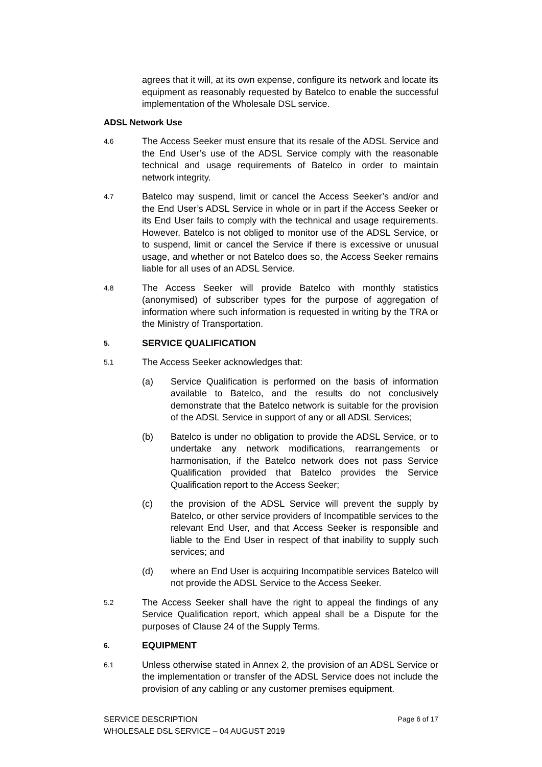agrees that it will, at its own expense, configure its network and locate its equipment as reasonably requested by Batelco to enable the successful implementation of the Wholesale DSL service.
ADSL Network Use
4.6
The Access Seeker must ensure that its resale of the ADSL Service and the End User’s use of the ADSL Service comply with the reasonable technical and usage requirements of Batelco in order to maintain network integrity.
4.7
Batelco may suspend, limit or cancel the Access Seeker’s and/or and the End User’s ADSL Service in whole or in part if the Access Seeker or its End User fails to comply with the technical and usage requirements. However, Batelco is not obliged to monitor use of the ADSL Service, or to suspend, limit or cancel the Service if there is excessive or unusual usage, and whether or not Batelco does so, the Access Seeker remains liable for all uses of an ADSL Service.
4.8
The Access Seeker will provide Batelco with monthly statistics (anonymised) of subscriber types for the purpose of aggregation of information where such information is requested in writing by the TRA or the Ministry of Transportation.
5.
SERVICE QUALIFICATION
5.1
The Access Seeker acknowledges that:
(a) Service Qualification is performed on the basis of information available to Batelco, and the results do not conclusively demonstrate that the Batelco network is suitable for the provision of the ADSL Service in support of any or all ADSL Services;
(b) Batelco is under no obligation to provide the ADSL Service, or to undertake any network modifications, rearrangements or harmonisation, if the Batelco network does not pass Service Qualification provided that Batelco provides the Service Qualification report to the Access Seeker;
(c) the provision of the ADSL Service will prevent the supply by Batelco, or other service providers of Incompatible services to the relevant End User, and that Access Seeker is responsible and liable to the End User in respect of that inability to supply such services; and
(d) where an End User is acquiring Incompatible services Batelco will not provide the ADSL Service to the Access Seeker.
5.2
The Access Seeker shall have the right to appeal the findings of any Service Qualification report, which appeal shall be a Dispute for the purposes of Clause 24 of the Supply Terms.
6.
EQUIPMENT
6.1
Unless otherwise stated in Annex 2, the provision of an ADSL Service or the implementation or transfer of the ADSL Service does not include the provision of any cabling or any customer premises equipment.
SERVICE DESCRIPTION
WHOLESALE DSL SERVICE – 04 AUGUST 2019
Page 6 of 17